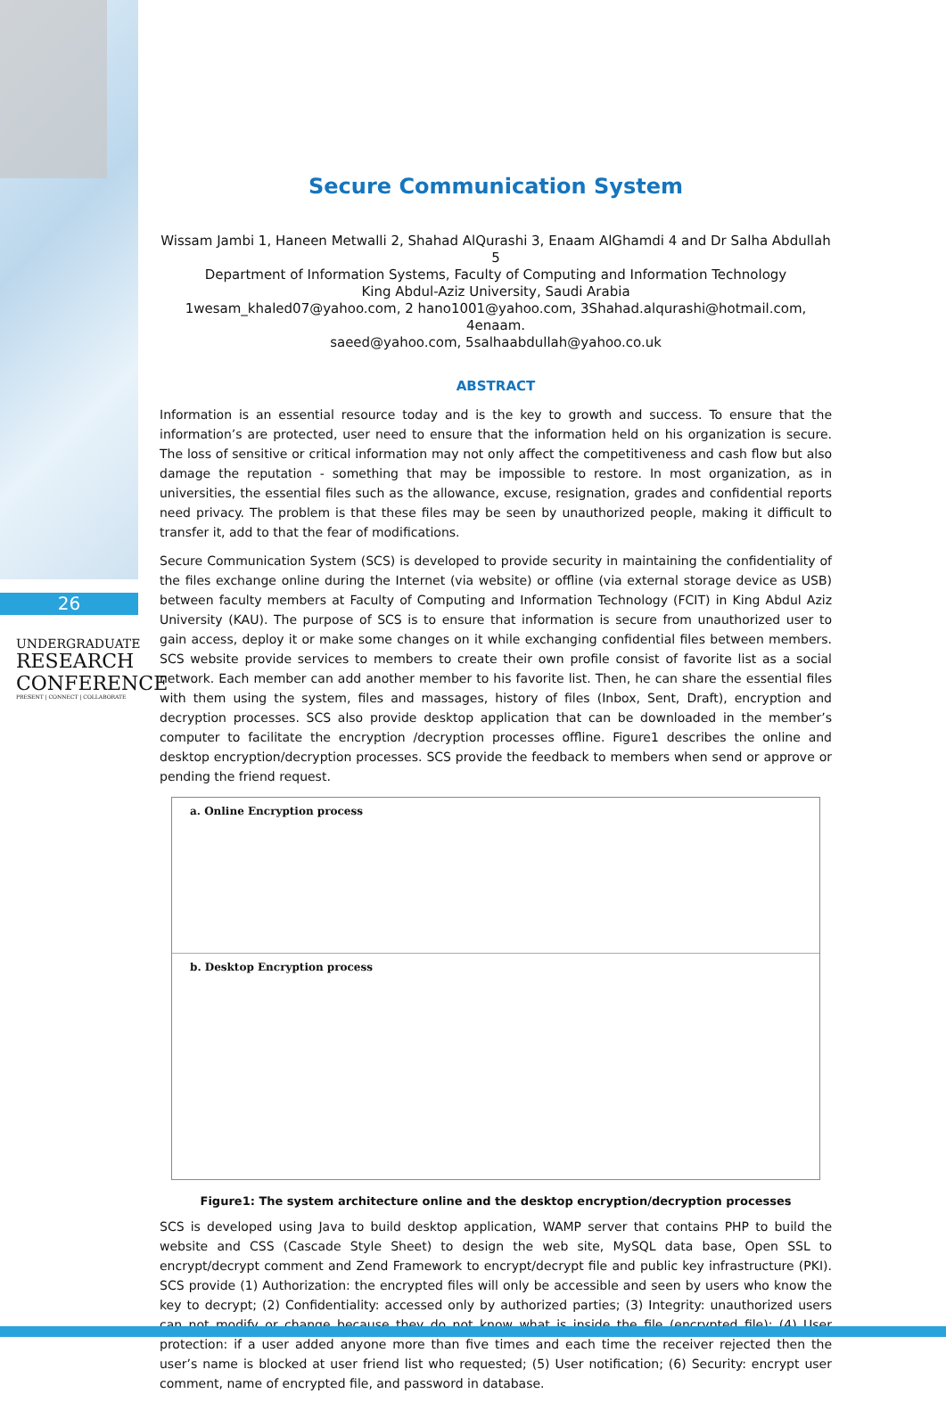26
UNDERGRADUATE
RESEARCH
CONFERENCE
PRESENT | CONNECT | COLLABORATE
Secure Communication System
Wissam Jambi 1, Haneen Metwalli 2, Shahad AlQurashi 3, Enaam AlGhamdi 4 and Dr Salha Abdullah 5
Department of Information Systems, Faculty of Computing and Information Technology
King Abdul-Aziz University, Saudi Arabia
1wesam_khaled07@yahoo.com, 2 hano1001@yahoo.com, 3Shahad.alqurashi@hotmail.com, 4enaam.
saeed@yahoo.com, 5salhaabdullah@yahoo.co.uk
ABSTRACT
Information is an essential resource today and is the key to growth and success. To ensure that the information’s are protected, user need to ensure that the information held on his organization is secure. The loss of sensitive or critical information may not only affect the competitiveness and cash flow but also damage the reputation - something that may be impossible to restore. In most organization, as in universities, the essential files such as the allowance, excuse, resignation, grades and confidential reports need privacy. The problem is that these files may be seen by unauthorized people, making it difficult to transfer it, add to that the fear of modifications.
Secure Communication System (SCS) is developed to provide security in maintaining the confidentiality of the files exchange online during the Internet (via website) or offline (via external storage device as USB) between faculty members at Faculty of Computing and Information Technology (FCIT) in King Abdul Aziz University (KAU). The purpose of SCS is to ensure that information is secure from unauthorized user to gain access, deploy it or make some changes on it while exchanging confidential files between members. SCS website provide services to members to create their own profile consist of favorite list as a social network. Each member can add another member to his favorite list. Then, he can share the essential files with them using the system, files and massages, history of files (Inbox, Sent, Draft), encryption and decryption processes. SCS also provide desktop application that can be downloaded in the member’s computer to facilitate the encryption /decryption processes offline. Figure1 describes the online and desktop encryption/decryption processes. SCS provide the feedback to members when send or approve or pending the friend request.
a. Online Encryption process
b. Desktop Encryption process
Figure1: The system architecture online and the desktop encryption/decryption processes
SCS is developed using Java to build desktop application, WAMP server that contains PHP to build the website and CSS (Cascade Style Sheet) to design the web site, MySQL data base, Open SSL to encrypt/decrypt comment and Zend Framework to encrypt/decrypt file and public key infrastructure (PKI). SCS provide (1) Authorization: the encrypted files will only be accessible and seen by users who know the key to decrypt; (2) Confidentiality: accessed only by authorized parties; (3) Integrity: unauthorized users can not modify or change because they do not know what is inside the file (encrypted file); (4) User protection: if a user added anyone more than five times and each time the receiver rejected then the user’s name is blocked at user friend list who requested; (5) User notification; (6) Security: encrypt user comment, name of encrypted file, and password in database.